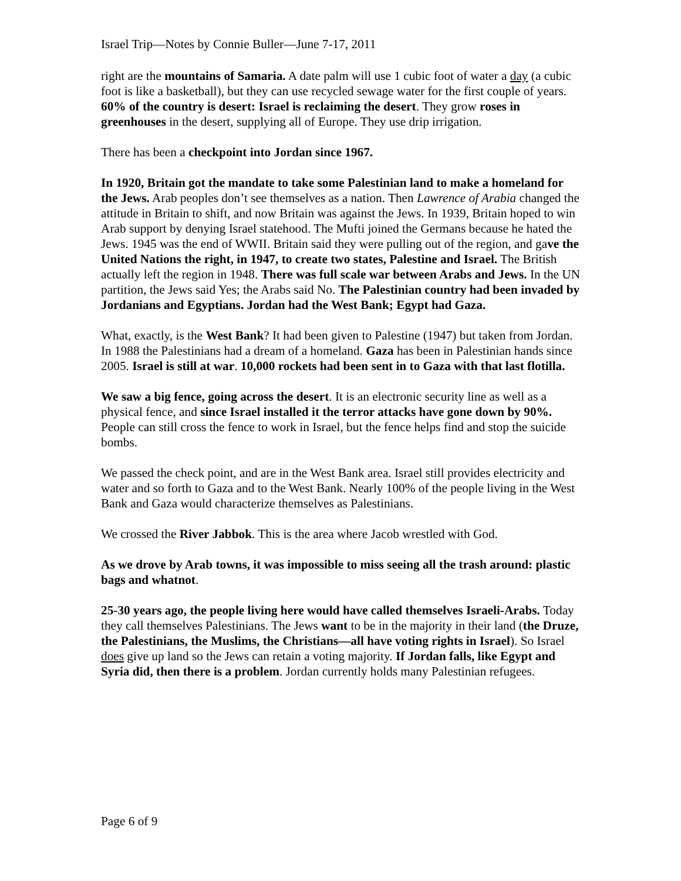Israel Trip—Notes by Connie Buller—June 7-17, 2011
right are the mountains of Samaria. A date palm will use 1 cubic foot of water a day (a cubic foot is like a basketball), but they can use recycled sewage water for the first couple of years. 60% of the country is desert: Israel is reclaiming the desert. They grow roses in greenhouses in the desert, supplying all of Europe. They use drip irrigation.
There has been a checkpoint into Jordan since 1967.
In 1920, Britain got the mandate to take some Palestinian land to make a homeland for the Jews. Arab peoples don’t see themselves as a nation. Then Lawrence of Arabia changed the attitude in Britain to shift, and now Britain was against the Jews. In 1939, Britain hoped to win Arab support by denying Israel statehood. The Mufti joined the Germans because he hated the Jews. 1945 was the end of WWII. Britain said they were pulling out of the region, and gave the United Nations the right, in 1947, to create two states, Palestine and Israel. The British actually left the region in 1948. There was full scale war between Arabs and Jews. In the UN partition, the Jews said Yes; the Arabs said No. The Palestinian country had been invaded by Jordanians and Egyptians. Jordan had the West Bank; Egypt had Gaza.
What, exactly, is the West Bank? It had been given to Palestine (1947) but taken from Jordan. In 1988 the Palestinians had a dream of a homeland. Gaza has been in Palestinian hands since 2005. Israel is still at war. 10,000 rockets had been sent in to Gaza with that last flotilla.
We saw a big fence, going across the desert. It is an electronic security line as well as a physical fence, and since Israel installed it the terror attacks have gone down by 90%. People can still cross the fence to work in Israel, but the fence helps find and stop the suicide bombs.
We passed the check point, and are in the West Bank area. Israel still provides electricity and water and so forth to Gaza and to the West Bank. Nearly 100% of the people living in the West Bank and Gaza would characterize themselves as Palestinians.
We crossed the River Jabbok. This is the area where Jacob wrestled with God.
As we drove by Arab towns, it was impossible to miss seeing all the trash around: plastic bags and whatnot.
25-30 years ago, the people living here would have called themselves Israeli-Arabs. Today they call themselves Palestinians. The Jews want to be in the majority in their land (the Druze, the Palestinians, the Muslims, the Christians—all have voting rights in Israel). So Israel does give up land so the Jews can retain a voting majority. If Jordan falls, like Egypt and Syria did, then there is a problem. Jordan currently holds many Palestinian refugees.
Page 6 of 9